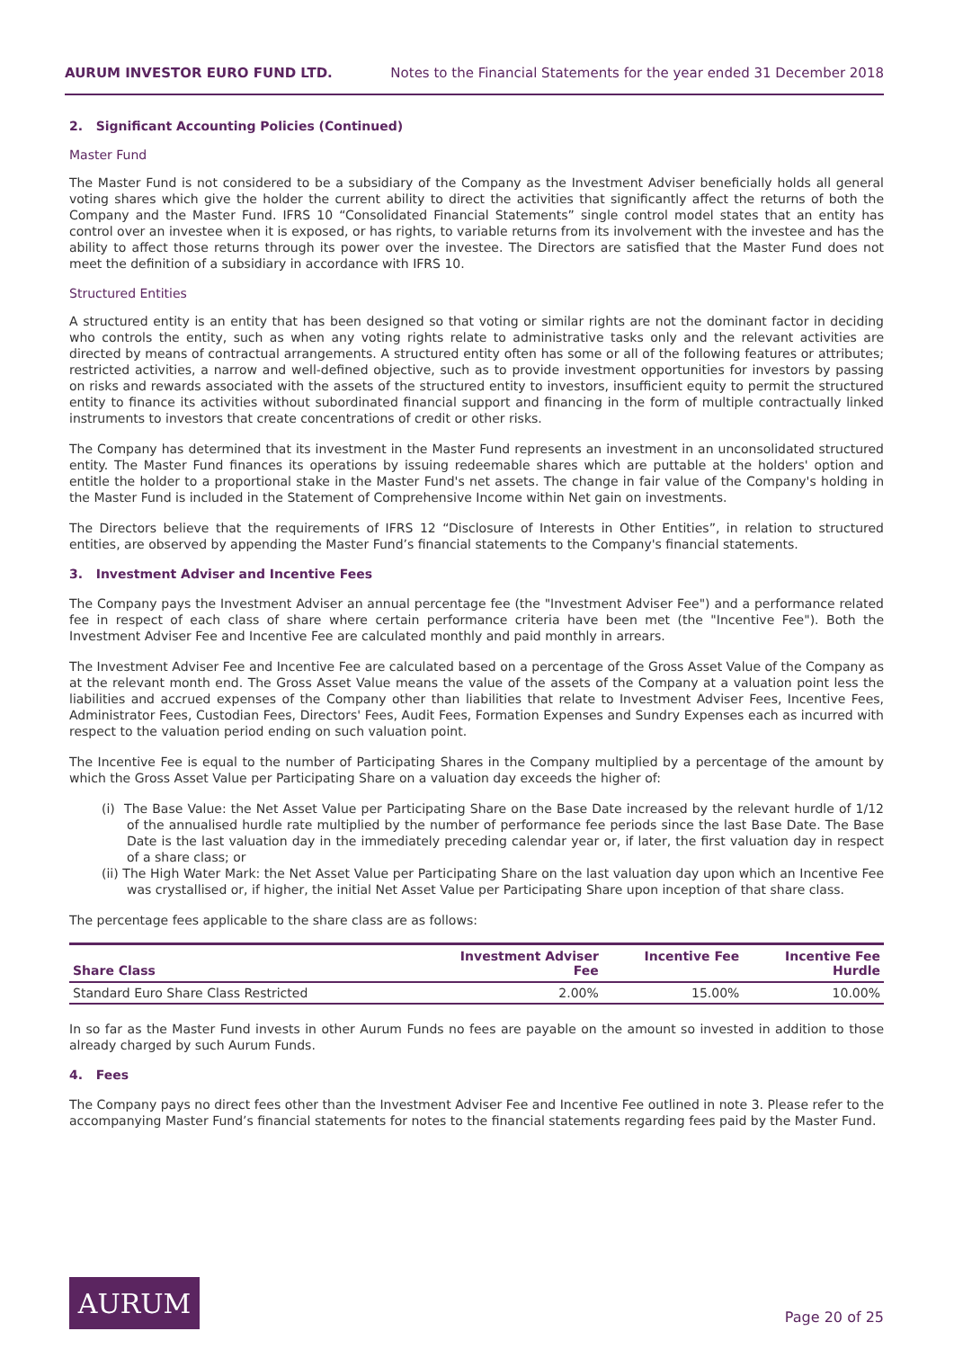AURUM INVESTOR EURO FUND LTD. Notes to the Financial Statements for the year ended 31 December 2018
2. Significant Accounting Policies (Continued)
Master Fund
The Master Fund is not considered to be a subsidiary of the Company as the Investment Adviser beneficially holds all general voting shares which give the holder the current ability to direct the activities that significantly affect the returns of both the Company and the Master Fund. IFRS 10 “Consolidated Financial Statements” single control model states that an entity has control over an investee when it is exposed, or has rights, to variable returns from its involvement with the investee and has the ability to affect those returns through its power over the investee. The Directors are satisfied that the Master Fund does not meet the definition of a subsidiary in accordance with IFRS 10.
Structured Entities
A structured entity is an entity that has been designed so that voting or similar rights are not the dominant factor in deciding who controls the entity, such as when any voting rights relate to administrative tasks only and the relevant activities are directed by means of contractual arrangements. A structured entity often has some or all of the following features or attributes; restricted activities, a narrow and well-defined objective, such as to provide investment opportunities for investors by passing on risks and rewards associated with the assets of the structured entity to investors, insufficient equity to permit the structured entity to finance its activities without subordinated financial support and financing in the form of multiple contractually linked instruments to investors that create concentrations of credit or other risks.
The Company has determined that its investment in the Master Fund represents an investment in an unconsolidated structured entity. The Master Fund finances its operations by issuing redeemable shares which are puttable at the holders' option and entitle the holder to a proportional stake in the Master Fund's net assets. The change in fair value of the Company's holding in the Master Fund is included in the Statement of Comprehensive Income within Net gain on investments.
The Directors believe that the requirements of IFRS 12 “Disclosure of Interests in Other Entities”, in relation to structured entities, are observed by appending the Master Fund’s financial statements to the Company's financial statements.
3. Investment Adviser and Incentive Fees
The Company pays the Investment Adviser an annual percentage fee (the "Investment Adviser Fee") and a performance related fee in respect of each class of share where certain performance criteria have been met (the "Incentive Fee"). Both the Investment Adviser Fee and Incentive Fee are calculated monthly and paid monthly in arrears.
The Investment Adviser Fee and Incentive Fee are calculated based on a percentage of the Gross Asset Value of the Company as at the relevant month end. The Gross Asset Value means the value of the assets of the Company at a valuation point less the liabilities and accrued expenses of the Company other than liabilities that relate to Investment Adviser Fees, Incentive Fees, Administrator Fees, Custodian Fees, Directors' Fees, Audit Fees, Formation Expenses and Sundry Expenses each as incurred with respect to the valuation period ending on such valuation point.
The Incentive Fee is equal to the number of Participating Shares in the Company multiplied by a percentage of the amount by which the Gross Asset Value per Participating Share on a valuation day exceeds the higher of:
(i) The Base Value: the Net Asset Value per Participating Share on the Base Date increased by the relevant hurdle of 1/12 of the annualised hurdle rate multiplied by the number of performance fee periods since the last Base Date. The Base Date is the last valuation day in the immediately preceding calendar year or, if later, the first valuation day in respect of a share class; or
(ii) The High Water Mark: the Net Asset Value per Participating Share on the last valuation day upon which an Incentive Fee was crystallised or, if higher, the initial Net Asset Value per Participating Share upon inception of that share class.
The percentage fees applicable to the share class are as follows:
| Share Class | Investment Adviser Fee | Incentive Fee | Incentive Fee Hurdle |
| --- | --- | --- | --- |
| Standard Euro Share Class Restricted | 2.00% | 15.00% | 10.00% |
In so far as the Master Fund invests in other Aurum Funds no fees are payable on the amount so invested in addition to those already charged by such Aurum Funds.
4. Fees
The Company pays no direct fees other than the Investment Adviser Fee and Incentive Fee outlined in note 3. Please refer to the accompanying Master Fund’s financial statements for notes to the financial statements regarding fees paid by the Master Fund.
AURUM
Page 20 of 25